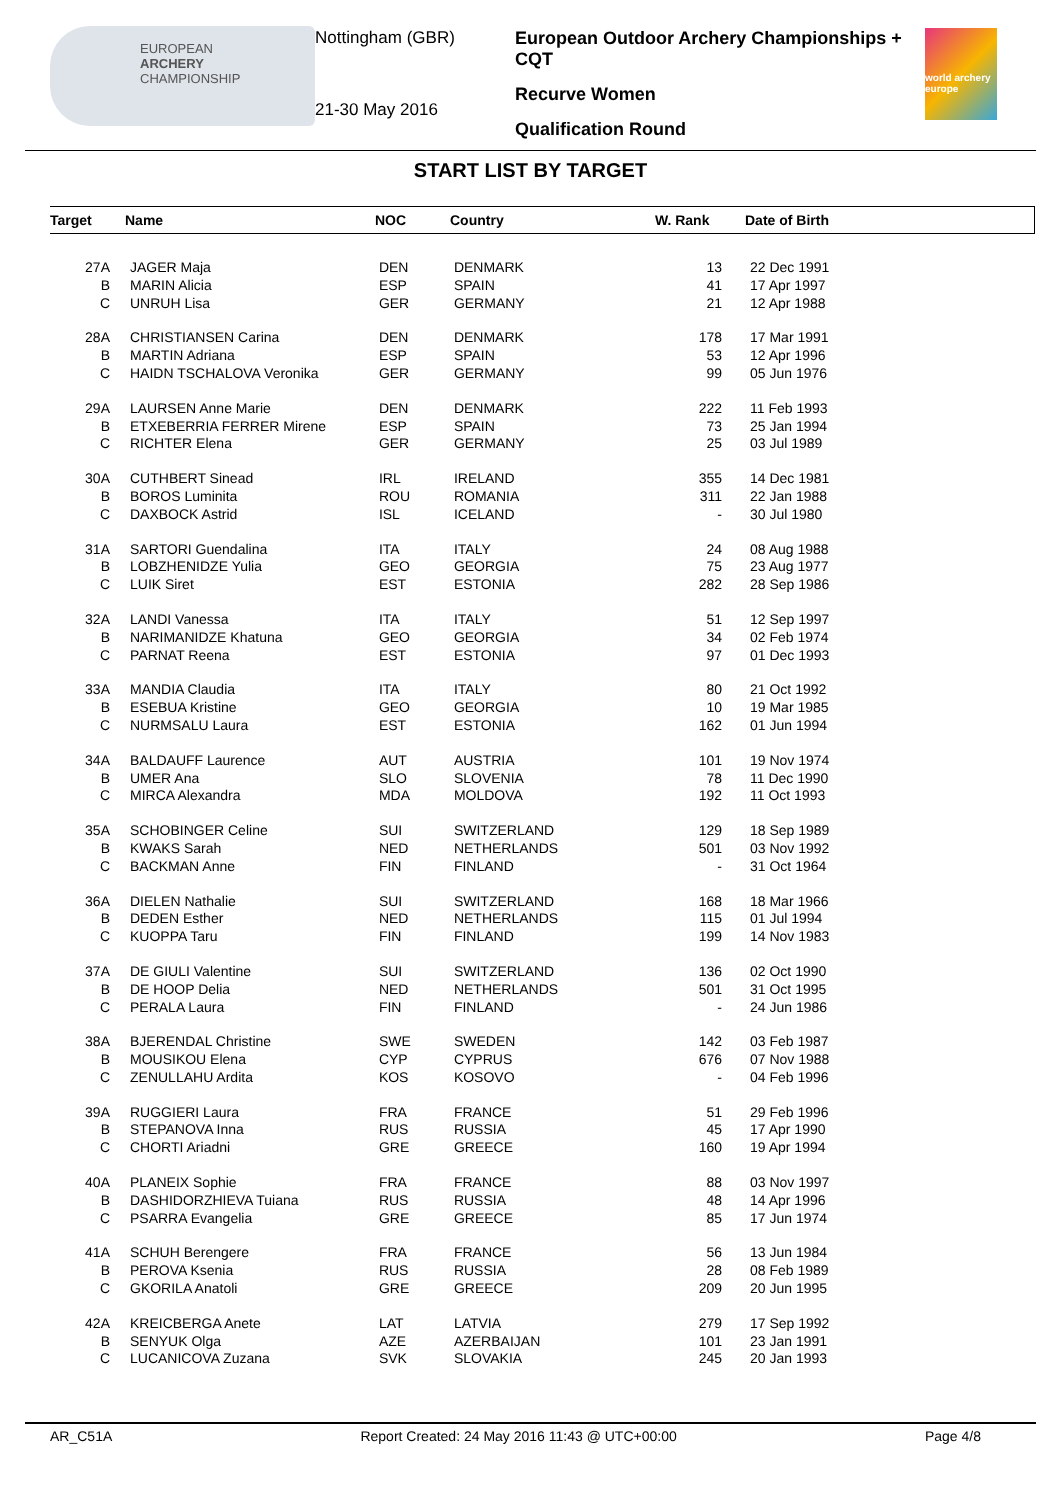EUROPEAN
ARCHERY
CHAMPIONSHIP
Nottingham (GBR)
21-30 May 2016
European Outdoor Archery Championships + CQT
Recurve Women
Qualification Round
world archery europe
START LIST BY TARGET
| Target | Name | NOC | Country | W. Rank | Date of Birth |
| --- | --- | --- | --- | --- | --- |
| 27A | JAGER Maja | DEN | DENMARK | 13 | 22 Dec 1991 |
| B | MARIN Alicia | ESP | SPAIN | 41 | 17 Apr 1997 |
| C | UNRUH Lisa | GER | GERMANY | 21 | 12 Apr 1988 |
| 28A | CHRISTIANSEN Carina | DEN | DENMARK | 178 | 17 Mar 1991 |
| B | MARTIN Adriana | ESP | SPAIN | 53 | 12 Apr 1996 |
| C | HAIDN TSCHALOVA Veronika | GER | GERMANY | 99 | 05 Jun 1976 |
| 29A | LAURSEN Anne Marie | DEN | DENMARK | 222 | 11 Feb 1993 |
| B | ETXEBERRIA FERRER Mirene | ESP | SPAIN | 73 | 25 Jan 1994 |
| C | RICHTER Elena | GER | GERMANY | 25 | 03 Jul 1989 |
| 30A | CUTHBERT Sinead | IRL | IRELAND | 355 | 14 Dec 1981 |
| B | BOROS Luminita | ROU | ROMANIA | 311 | 22 Jan 1988 |
| C | DAXBOCK Astrid | ISL | ICELAND | - | 30 Jul 1980 |
| 31A | SARTORI Guendalina | ITA | ITALY | 24 | 08 Aug 1988 |
| B | LOBZHENIDZE Yulia | GEO | GEORGIA | 75 | 23 Aug 1977 |
| C | LUIK Siret | EST | ESTONIA | 282 | 28 Sep 1986 |
| 32A | LANDI Vanessa | ITA | ITALY | 51 | 12 Sep 1997 |
| B | NARIMANIDZE Khatuna | GEO | GEORGIA | 34 | 02 Feb 1974 |
| C | PARNAT Reena | EST | ESTONIA | 97 | 01 Dec 1993 |
| 33A | MANDIA Claudia | ITA | ITALY | 80 | 21 Oct 1992 |
| B | ESEBUA Kristine | GEO | GEORGIA | 10 | 19 Mar 1985 |
| C | NURMSALU Laura | EST | ESTONIA | 162 | 01 Jun 1994 |
| 34A | BALDAUFF Laurence | AUT | AUSTRIA | 101 | 19 Nov 1974 |
| B | UMER Ana | SLO | SLOVENIA | 78 | 11 Dec 1990 |
| C | MIRCA Alexandra | MDA | MOLDOVA | 192 | 11 Oct 1993 |
| 35A | SCHOBINGER Celine | SUI | SWITZERLAND | 129 | 18 Sep 1989 |
| B | KWAKS Sarah | NED | NETHERLANDS | 501 | 03 Nov 1992 |
| C | BACKMAN Anne | FIN | FINLAND | - | 31 Oct 1964 |
| 36A | DIELEN Nathalie | SUI | SWITZERLAND | 168 | 18 Mar 1966 |
| B | DEDEN Esther | NED | NETHERLANDS | 115 | 01 Jul 1994 |
| C | KUOPPA Taru | FIN | FINLAND | 199 | 14 Nov 1983 |
| 37A | DE GIULI Valentine | SUI | SWITZERLAND | 136 | 02 Oct 1990 |
| B | DE HOOP Delia | NED | NETHERLANDS | 501 | 31 Oct 1995 |
| C | PERALA Laura | FIN | FINLAND | - | 24 Jun 1986 |
| 38A | BJERENDAL Christine | SWE | SWEDEN | 142 | 03 Feb 1987 |
| B | MOUSIKOU Elena | CYP | CYPRUS | 676 | 07 Nov 1988 |
| C | ZENULLAHU Ardita | KOS | KOSOVO | - | 04 Feb 1996 |
| 39A | RUGGIERI Laura | FRA | FRANCE | 51 | 29 Feb 1996 |
| B | STEPANOVA Inna | RUS | RUSSIA | 45 | 17 Apr 1990 |
| C | CHORTI Ariadni | GRE | GREECE | 160 | 19 Apr 1994 |
| 40A | PLANEIX Sophie | FRA | FRANCE | 88 | 03 Nov 1997 |
| B | DASHIDORZHIEVA Tuiana | RUS | RUSSIA | 48 | 14 Apr 1996 |
| C | PSARRA Evangelia | GRE | GREECE | 85 | 17 Jun 1974 |
| 41A | SCHUH Berengere | FRA | FRANCE | 56 | 13 Jun 1984 |
| B | PEROVA Ksenia | RUS | RUSSIA | 28 | 08 Feb 1989 |
| C | GKORILA Anatoli | GRE | GREECE | 209 | 20 Jun 1995 |
| 42A | KREICBERGA Anete | LAT | LATVIA | 279 | 17 Sep 1992 |
| B | SENYUK Olga | AZE | AZERBAIJAN | 101 | 23 Jan 1991 |
| C | LUCANICOVA Zuzana | SVK | SLOVAKIA | 245 | 20 Jan 1993 |
AR_C51A Report Created: 24 May 2016 11:43 @ UTC+00:00 Page 4/8